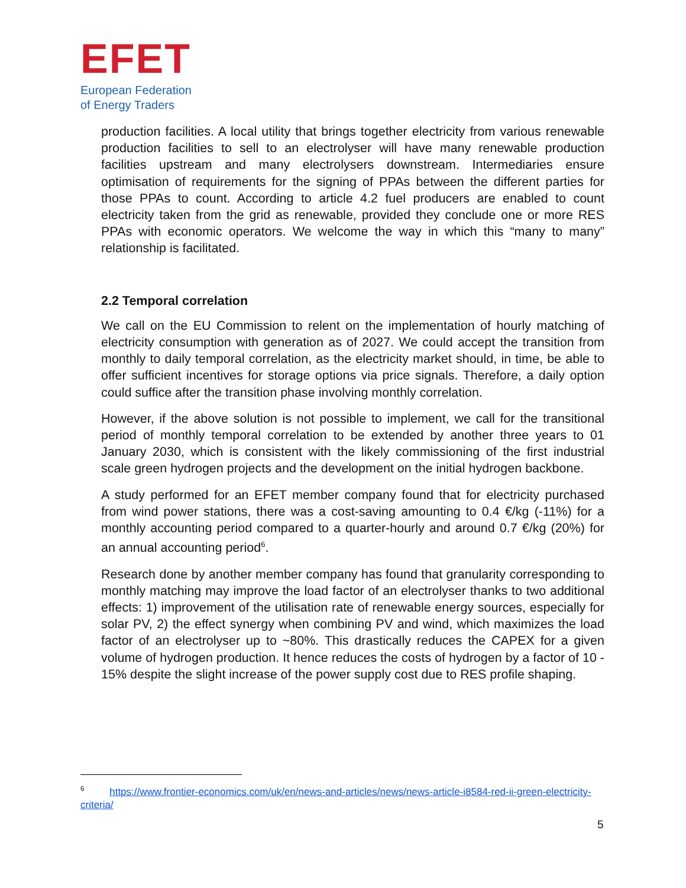EFET
European Federation
of Energy Traders
production facilities. A local utility that brings together electricity from various renewable production facilities to sell to an electrolyser will have many renewable production facilities upstream and many electrolysers downstream. Intermediaries ensure optimisation of requirements for the signing of PPAs between the different parties for those PPAs to count. According to article 4.2 fuel producers are enabled to count electricity taken from the grid as renewable, provided they conclude one or more RES PPAs with economic operators. We welcome the way in which this “many to many” relationship is facilitated.
2.2 Temporal correlation
We call on the EU Commission to relent on the implementation of hourly matching of electricity consumption with generation as of 2027. We could accept the transition from monthly to daily temporal correlation, as the electricity market should, in time, be able to offer sufficient incentives for storage options via price signals. Therefore, a daily option could suffice after the transition phase involving monthly correlation.
However, if the above solution is not possible to implement, we call for the transitional period of monthly temporal correlation to be extended by another three years to 01 January 2030, which is consistent with the likely commissioning of the first industrial scale green hydrogen projects and the development on the initial hydrogen backbone.
A study performed for an EFET member company found that for electricity purchased from wind power stations, there was a cost-saving amounting to 0.4 €/kg (-11%) for a monthly accounting period compared to a quarter-hourly and around 0.7 €/kg (20%) for an annual accounting period<sup>6</sup>.
Research done by another member company has found that granularity corresponding to monthly matching may improve the load factor of an electrolyser thanks to two additional effects: 1) improvement of the utilisation rate of renewable energy sources, especially for solar PV, 2) the effect synergy when combining PV and wind, which maximizes the load factor of an electrolyser up to ~80%. This drastically reduces the CAPEX for a given volume of hydrogen production. It hence reduces the costs of hydrogen by a factor of 10 - 15% despite the slight increase of the power supply cost due to RES profile shaping.
<sup>6</sup> https://www.frontier-economics.com/uk/en/news-and-articles/news/news-article-i8584-red-ii-green-electricity-criteria/
5